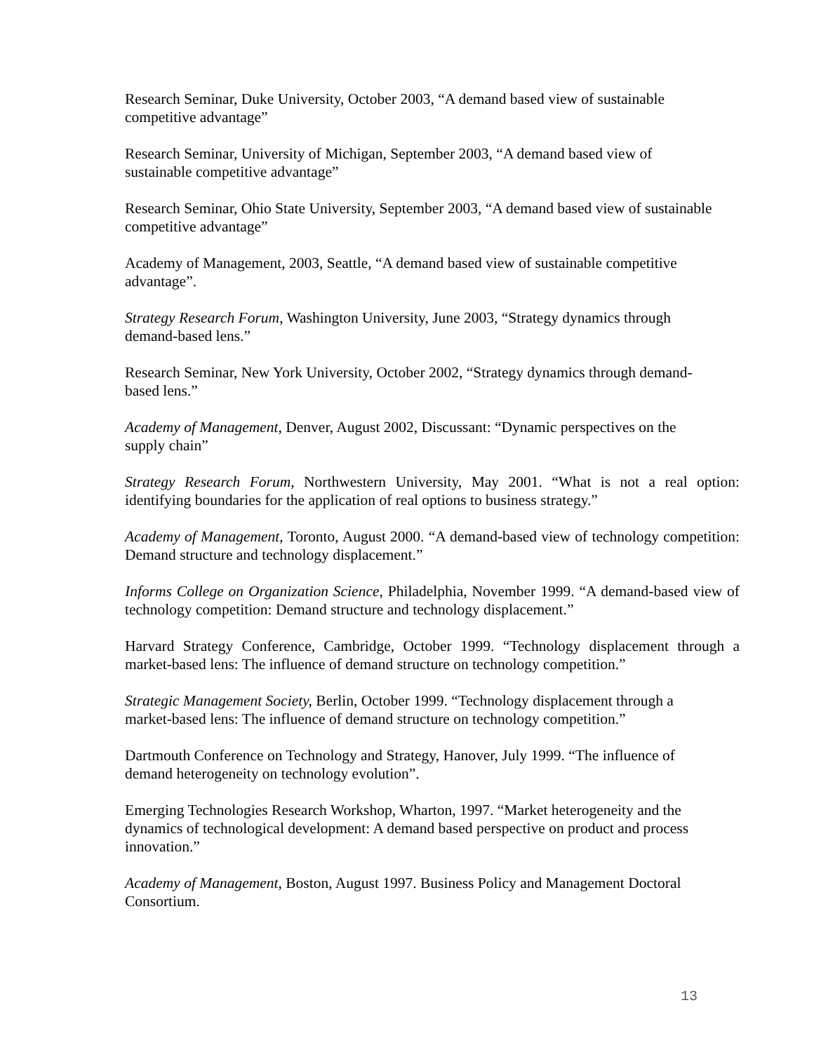Research Seminar, Duke University, October 2003, “A demand based view of sustainable
competitive advantage”
Research Seminar, University of Michigan, September 2003, “A demand based view of
sustainable competitive advantage”
Research Seminar, Ohio State University, September 2003, “A demand based view of sustainable
competitive advantage”
Academy of Management, 2003, Seattle, “A demand based view of sustainable competitive
advantage”.
Strategy Research Forum, Washington University, June 2003, “Strategy dynamics through
demand-based lens.”
Research Seminar, New York University, October 2002, “Strategy dynamics through demand-
based lens.”
Academy of Management, Denver, August 2002, Discussant: “Dynamic perspectives on the
supply chain”
Strategy Research Forum, Northwestern University, May 2001. “What is not a real option: identifying boundaries for the application of real options to business strategy.”
Academy of Management, Toronto, August 2000. “A demand-based view of technology competition: Demand structure and technology displacement.”
Informs College on Organization Science, Philadelphia, November 1999. “A demand-based view of technology competition: Demand structure and technology displacement.”
Harvard Strategy Conference, Cambridge, October 1999. “Technology displacement through a market-based lens: The influence of demand structure on technology competition.”
Strategic Management Society, Berlin, October 1999. “Technology displacement through a
market-based lens: The influence of demand structure on technology competition.”
Dartmouth Conference on Technology and Strategy, Hanover, July 1999. “The influence of
demand heterogeneity on technology evolution”.
Emerging Technologies Research Workshop, Wharton, 1997. “Market heterogeneity and the
dynamics of technological development: A demand based perspective on product and process
innovation.”
Academy of Management, Boston, August 1997. Business Policy and Management Doctoral
Consortium.
13